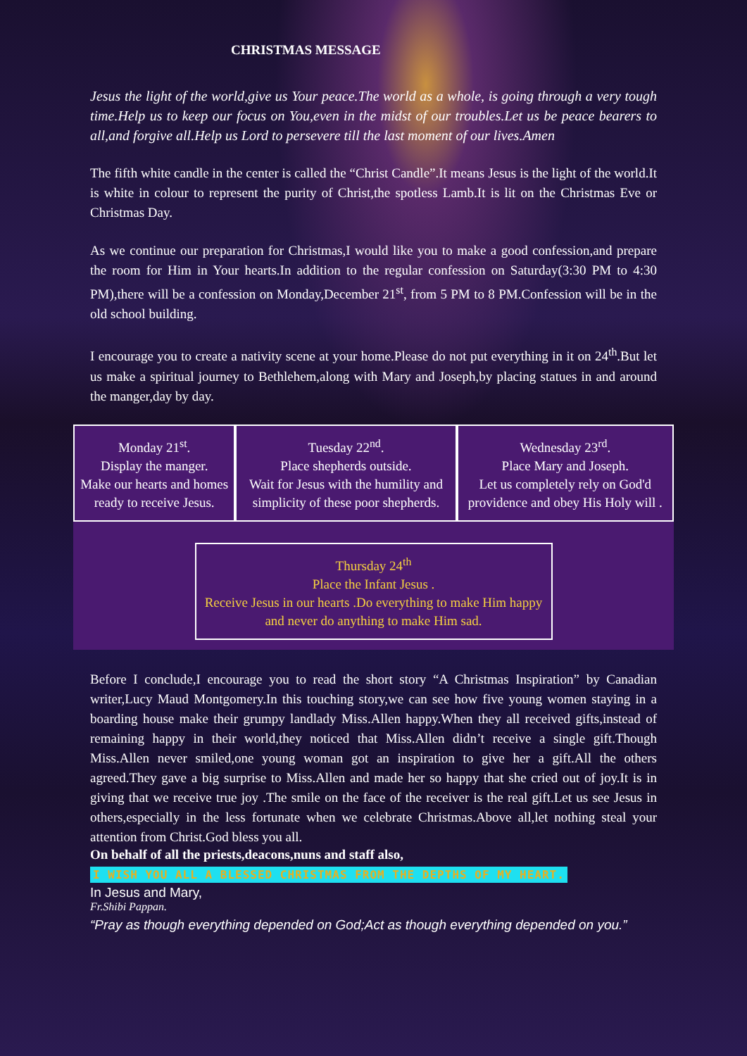CHRISTMAS MESSAGE
Jesus the light of the world,give us Your peace.The world as a whole, is going through a very tough time.Help us to keep our focus on You,even in the midst of our troubles.Let us be peace bearers to all,and forgive all.Help us Lord to persevere till the last moment of our lives.Amen
The fifth white candle in the center is called the “Christ Candle”.It means Jesus is the light of the world.It is white in colour to represent the purity of Christ,the spotless Lamb.It is lit on the Christmas Eve or Christmas Day.
As we continue our preparation for Christmas,I would like you to make a good confession,and prepare the room for Him in Your hearts.In addition to the regular confession on Saturday(3:30 PM to 4:30 PM),there will be a confession on Monday,December 21<sup>st</sup>, from 5 PM to 8 PM.Confession will be in the old school building.
I encourage you to create a nativity scene at your home.Please do not put everything in it on 24<sup>th</sup>.But let us make a spiritual journey to Bethlehem,along with Mary and Joseph,by placing statues in and around the manger,day by day.
| Monday 21<sup>st</sup>. Display the manger. Make our hearts and homes ready to receive Jesus. | Tuesday 22<sup>nd</sup>. Place shepherds outside. Wait for Jesus with the humility and simplicity of these poor shepherds. | Wednesday 23<sup>rd</sup>. Place Mary and Joseph. Let us completely rely on God'd providence and obey His Holy will . |
Thursday 24<sup>th</sup>
Place the Infant Jesus .
Receive Jesus in our hearts .Do everything to make Him happy and never do anything to make Him sad.
Before I conclude,I encourage you to read the short story “A Christmas Inspiration” by Canadian writer,Lucy Maud Montgomery.In this touching story,we can see how five young women staying in a boarding house make their grumpy landlady Miss.Allen happy.When they all received gifts,instead of remaining happy in their world,they noticed that Miss.Allen didn’t receive a single gift.Though Miss.Allen never smiled,one young woman got an inspiration to give her a gift.All the others agreed.They gave a big surprise to Miss.Allen and made her so happy that she cried out of joy.It is in giving that we receive true joy .The smile on the face of the receiver is the real gift.Let us see Jesus in others,especially in the less fortunate when we celebrate Christmas.Above all,let nothing steal your attention from Christ.God bless you all.
On behalf of all the priests,deacons,nuns and staff also,
I WISH YOU ALL A BLESSED CHRISTMAS FROM THE DEPTHS OF MY HEART.
In Jesus and Mary,
Fr.Shibi Pappan.
“Pray as though everything depended on God;Act as though everything depended on you.”